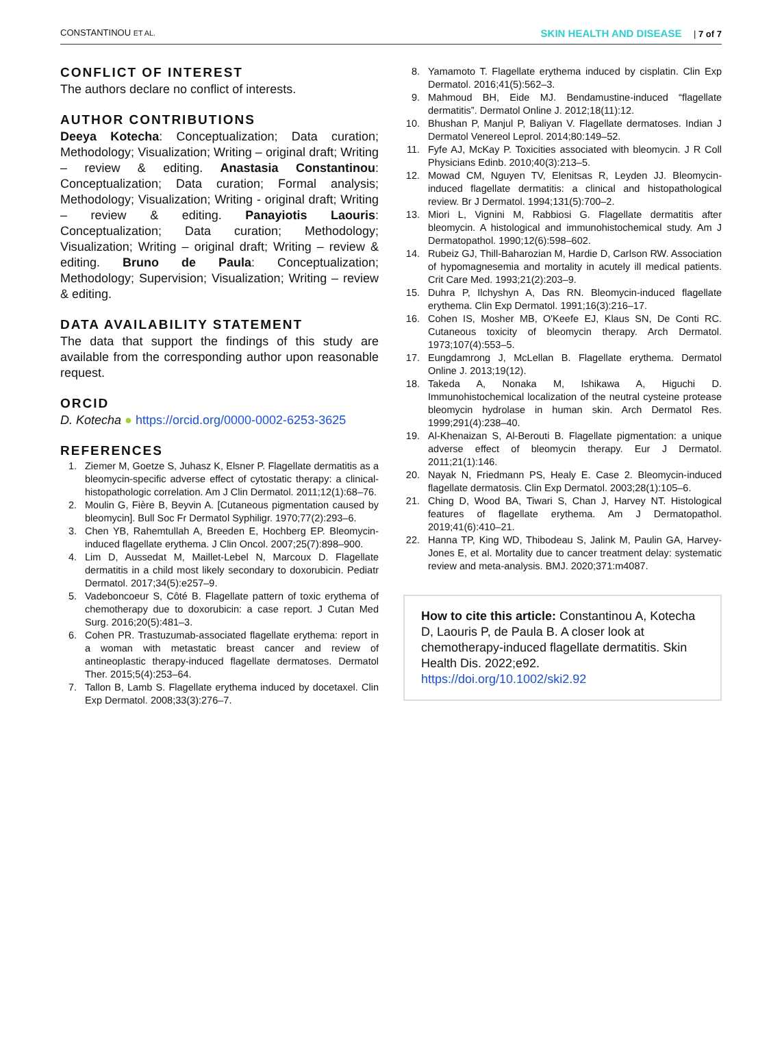CONSTANTINOU ET AL. SKIN HEALTH AND DISEASE | 7 of 7
CONFLICT OF INTEREST
The authors declare no conflict of interests.
AUTHOR CONTRIBUTIONS
Deeya Kotecha: Conceptualization; Data curation; Methodology; Visualization; Writing – original draft; Writing – review & editing. Anastasia Constantinou: Conceptualization; Data curation; Formal analysis; Methodology; Visualization; Writing - original draft; Writing – review & editing. Panayiotis Laouris: Conceptualization; Data curation; Methodology; Visualization; Writing – original draft; Writing – review & editing. Bruno de Paula: Conceptualization; Methodology; Supervision; Visualization; Writing – review & editing.
DATA AVAILABILITY STATEMENT
The data that support the findings of this study are available from the corresponding author upon reasonable request.
ORCID
D. Kotecha ● https://orcid.org/0000-0002-6253-3625
REFERENCES
1. Ziemer M, Goetze S, Juhasz K, Elsner P. Flagellate dermatitis as a bleomycin-specific adverse effect of cytostatic therapy: a clinical-histopathologic correlation. Am J Clin Dermatol. 2011;12(1):68–76.
2. Moulin G, Fière B, Beyvin A. [Cutaneous pigmentation caused by bleomycin]. Bull Soc Fr Dermatol Syphiligr. 1970;77(2):293–6.
3. Chen YB, Rahemtullah A, Breeden E, Hochberg EP. Bleomycin-induced flagellate erythema. J Clin Oncol. 2007;25(7):898–900.
4. Lim D, Aussedat M, Maillet-Lebel N, Marcoux D. Flagellate dermatitis in a child most likely secondary to doxorubicin. Pediatr Dermatol. 2017;34(5):e257–9.
5. Vadeboncoeur S, Côté B. Flagellate pattern of toxic erythema of chemotherapy due to doxorubicin: a case report. J Cutan Med Surg. 2016;20(5):481–3.
6. Cohen PR. Trastuzumab-associated flagellate erythema: report in a woman with metastatic breast cancer and review of antineoplastic therapy-induced flagellate dermatoses. Dermatol Ther. 2015;5(4):253–64.
7. Tallon B, Lamb S. Flagellate erythema induced by docetaxel. Clin Exp Dermatol. 2008;33(3):276–7.
8. Yamamoto T. Flagellate erythema induced by cisplatin. Clin Exp Dermatol. 2016;41(5):562–3.
9. Mahmoud BH, Eide MJ. Bendamustine-induced “flagellate dermatitis”. Dermatol Online J. 2012;18(11):12.
10. Bhushan P, Manjul P, Baliyan V. Flagellate dermatoses. Indian J Dermatol Venereol Leprol. 2014;80:149–52.
11. Fyfe AJ, McKay P. Toxicities associated with bleomycin. J R Coll Physicians Edinb. 2010;40(3):213–5.
12. Mowad CM, Nguyen TV, Elenitsas R, Leyden JJ. Bleomycin-induced flagellate dermatitis: a clinical and histopathological review. Br J Dermatol. 1994;131(5):700–2.
13. Miori L, Vignini M, Rabbiosi G. Flagellate dermatitis after bleomycin. A histological and immunohistochemical study. Am J Dermatopathol. 1990;12(6):598–602.
14. Rubeiz GJ, Thill-Baharozian M, Hardie D, Carlson RW. Association of hypomagnesemia and mortality in acutely ill medical patients. Crit Care Med. 1993;21(2):203–9.
15. Duhra P, Ilchyshyn A, Das RN. Bleomycin-induced flagellate erythema. Clin Exp Dermatol. 1991;16(3):216–17.
16. Cohen IS, Mosher MB, O'Keefe EJ, Klaus SN, De Conti RC. Cutaneous toxicity of bleomycin therapy. Arch Dermatol. 1973;107(4):553–5.
17. Eungdamrong J, McLellan B. Flagellate erythema. Dermatol Online J. 2013;19(12).
18. Takeda A, Nonaka M, Ishikawa A, Higuchi D. Immunohistochemical localization of the neutral cysteine protease bleomycin hydrolase in human skin. Arch Dermatol Res. 1999;291(4):238–40.
19. Al-Khenaizan S, Al-Berouti B. Flagellate pigmentation: a unique adverse effect of bleomycin therapy. Eur J Dermatol. 2011;21(1):146.
20. Nayak N, Friedmann PS, Healy E. Case 2. Bleomycin-induced flagellate dermatosis. Clin Exp Dermatol. 2003;28(1):105–6.
21. Ching D, Wood BA, Tiwari S, Chan J, Harvey NT. Histological features of flagellate erythema. Am J Dermatopathol. 2019;41(6):410–21.
22. Hanna TP, King WD, Thibodeau S, Jalink M, Paulin GA, Harvey-Jones E, et al. Mortality due to cancer treatment delay: systematic review and meta-analysis. BMJ. 2020;371:m4087.
How to cite this article: Constantinou A, Kotecha D, Laouris P, de Paula B. A closer look at chemotherapy-induced flagellate dermatitis. Skin Health Dis. 2022;e92. https://doi.org/10.1002/ski2.92